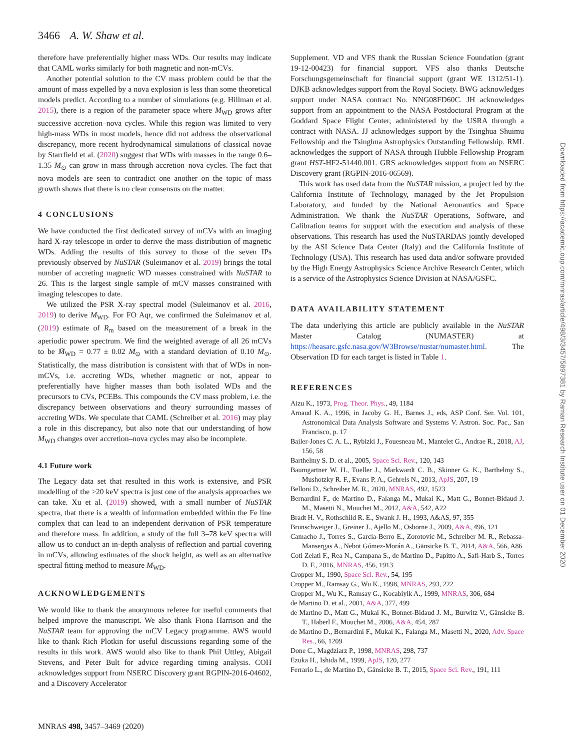3466 A. W. Shaw et al.
therefore have preferentially higher mass WDs. Our results may indicate that CAML works similarly for both magnetic and non-mCVs.
Another potential solution to the CV mass problem could be that the amount of mass expelled by a nova explosion is less than some theoretical models predict. According to a number of simulations (e.g. Hillman et al. 2015), there is a region of the parameter space where M<sub>WD</sub> grows after successive accretion–nova cycles. While this region was limited to very high-mass WDs in most models, hence did not address the observational discrepancy, more recent hydrodynamical simulations of classical novae by Starrfield et al. (2020) suggest that WDs with masses in the range 0.6–1.35 M<sub>⊙</sub> can grow in mass through accretion–nova cycles. The fact that nova models are seen to contradict one another on the topic of mass growth shows that there is no clear consensus on the matter.
4 CONCLUSIONS
We have conducted the first dedicated survey of mCVs with an imaging hard X-ray telescope in order to derive the mass distribution of magnetic WDs. Adding the results of this survey to those of the seven IPs previously observed by NuSTAR (Suleimanov et al. 2019) brings the total number of accreting magnetic WD masses constrained with NuSTAR to 26. This is the largest single sample of mCV masses constrained with imaging telescopes to date.
We utilized the PSR X-ray spectral model (Suleimanov et al. 2016, 2019) to derive M<sub>WD</sub>. For FO Aqr, we confirmed the Suleimanov et al. (2019) estimate of R<sub>m</sub> based on the measurement of a break in the aperiodic power spectrum. We find the weighted average of all 26 mCVs to be M̄<sub>WD</sub> = 0.77 ± 0.02 M<sub>⊙</sub> with a standard deviation of 0.10 M<sub>⊙</sub>. Statistically, the mass distribution is consistent with that of WDs in non-mCVs, i.e. accreting WDs, whether magnetic or not, appear to preferentially have higher masses than both isolated WDs and the precursors to CVs, PCEBs. This compounds the CV mass problem, i.e. the discrepancy between observations and theory surrounding masses of accreting WDs. We speculate that CAML (Schreiber et al. 2016) may play a role in this discrepancy, but also note that our understanding of how M<sub>WD</sub> changes over accretion–nova cycles may also be incomplete.
4.1 Future work
The Legacy data set that resulted in this work is extensive, and PSR modelling of the >20 keV spectra is just one of the analysis approaches we can take. Xu et al. (2019) showed, with a small number of NuSTAR spectra, that there is a wealth of information embedded within the Fe line complex that can lead to an independent derivation of PSR temperature and therefore mass. In addition, a study of the full 3–78 keV spectra will allow us to conduct an in-depth analysis of reflection and partial covering in mCVs, allowing estimates of the shock height, as well as an alternative spectral fitting method to measure M<sub>WD</sub>.
ACKNOWLEDGEMENTS
We would like to thank the anonymous referee for useful comments that helped improve the manuscript. We also thank Fiona Harrison and the NuSTAR team for approving the mCV Legacy programme. AWS would like to thank Rich Plotkin for useful discussions regarding some of the results in this work. AWS would also like to thank Phil Uttley, Abigail Stevens, and Peter Bult for advice regarding timing analysis. COH acknowledges support from NSERC Discovery grant RGPIN-2016-04602, and a Discovery Accelerator
Supplement. VD and VFS thank the Russian Science Foundation (grant 19-12-00423) for financial support. VFS also thanks Deutsche Forschungsgemeinschaft for financial support (grant WE 1312/51-1). DJKB acknowledges support from the Royal Society. BWG acknowledges support under NASA contract No. NNG08FD60C. JH acknowledges support from an appointment to the NASA Postdoctoral Program at the Goddard Space Flight Center, administered by the USRA through a contract with NASA. JJ acknowledges support by the Tsinghua Shuimu Fellowship and the Tsinghua Astrophysics Outstanding Fellowship. RML acknowledges the support of NASA through Hubble Fellowship Program grant HST-HF2-51440.001. GRS acknowledges support from an NSERC Discovery grant (RGPIN-2016-06569).
This work has used data from the NuSTAR mission, a project led by the California Institute of Technology, managed by the Jet Propulsion Laboratory, and funded by the National Aeronautics and Space Administration. We thank the NuSTAR Operations, Software, and Calibration teams for support with the execution and analysis of these observations. This research has used the NuSTARDAS jointly developed by the ASI Science Data Center (Italy) and the California Institute of Technology (USA). This research has used data and/or software provided by the High Energy Astrophysics Science Archive Research Center, which is a service of the Astrophysics Science Division at NASA/GSFC.
DATA AVAILABILITY STATEMENT
The data underlying this article are publicly available in the NuSTAR Master Catalog (NUMASTER) at https://heasarc.gsfc.nasa.gov/W3Browse/nustar/numaster.html. The Observation ID for each target is listed in Table 1.
REFERENCES
Aizu K., 1973, Prog. Theor. Phys., 49, 1184
Arnaud K. A., 1996, in Jacoby G. H., Barnes J., eds, ASP Conf. Ser. Vol. 101, Astronomical Data Analysis Software and Systems V. Astron. Soc. Pac., San Francisco, p. 17
Bailer-Jones C. A. L., Rybizki J., Fouesneau M., Mantelet G., Andrae R., 2018, AJ, 156, 58
Barthelmy S. D. et al., 2005, Space Sci. Rev., 120, 143
Baumgartner W. H., Tueller J., Markwardt C. B., Skinner G. K., Barthelmy S., Mushotzky R. F., Evans P. A., Gehrels N., 2013, ApJS, 207, 19
Belloni D., Schreiber M. R., 2020, MNRAS, 492, 1523
Bernardini F., de Martino D., Falanga M., Mukai K., Matt G., Bonnet-Bidaud J. M., Masetti N., Mouchet M., 2012, A&A, 542, A22
Bradt H. V., Rothschild R. E., Swank J. H., 1993, A&AS, 97, 355
Brunschweiger J., Greiner J., Ajello M., Osborne J., 2009, A&A, 496, 121
Camacho J., Torres S., García-Berro E., Zorotovic M., Schreiber M. R., Rebassa-Mansergas A., Nebot Gómez-Morán A., Gänsicke B. T., 2014, A&A, 566, A86
Coti Zelati F., Rea N., Campana S., de Martino D., Papitto A., Safi-Harb S., Torres D. F., 2016, MNRAS, 456, 1913
Cropper M., 1990, Space Sci. Rev., 54, 195
Cropper M., Ramsay G., Wu K., 1998, MNRAS, 293, 222
Cropper M., Wu K., Ramsay G., Kocabiyik A., 1999, MNRAS, 306, 684
de Martino D. et al., 2001, A&A, 377, 499
de Martino D., Matt G., Mukai K., Bonnet-Bidaud J. M., Burwitz V., Gänsicke B. T., Haberl F., Mouchet M., 2006, A&A, 454, 287
de Martino D., Bernardini F., Mukai K., Falanga M., Masetti N., 2020, Adv. Space Res., 66, 1209
Done C., Magdziarz P., 1998, MNRAS, 298, 737
Ezuka H., Ishida M., 1999, ApJS, 120, 277
Ferrario L., de Martino D., Gänsicke B. T., 2015, Space Sci. Rev., 191, 111
MNRAS 498, 3457–3469 (2020)
Downloaded from https://academic.oup.com/mnras/article/498/3/3457/5897381 by Raman Research Institute user on 01 December 2020